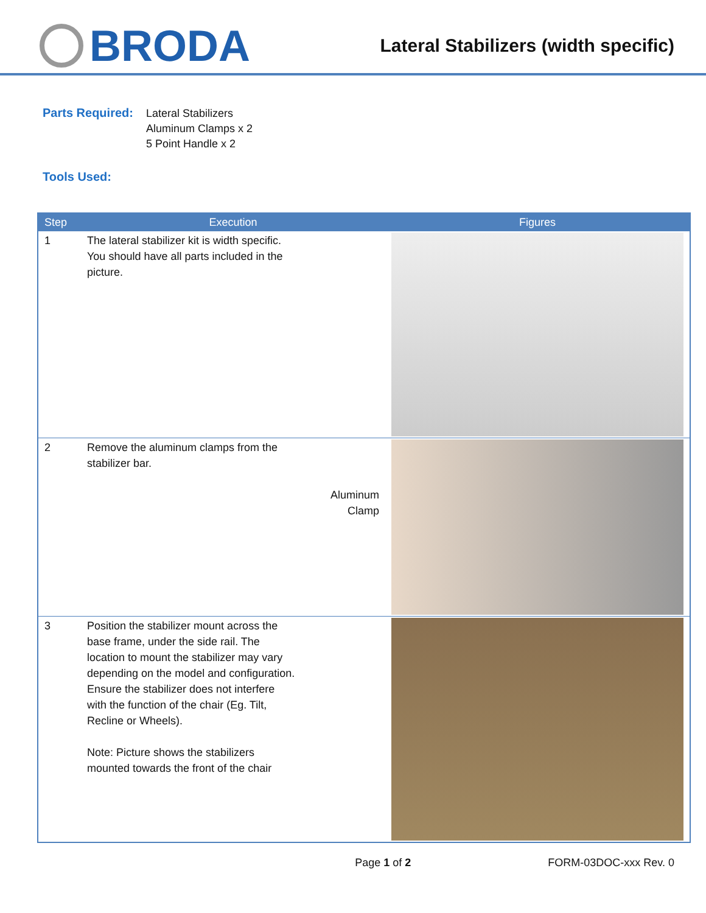BRODA
Lateral Stabilizers (width specific)
Parts Required:
Lateral Stabilizers
Aluminum Clamps x 2
5 Point Handle x 2
Tools Used:
| Step | Execution | Figures |
| --- | --- | --- |
| 1 | The lateral stabilizer kit is width specific. You should have all parts included in the picture. | |
| 2 | Remove the aluminum clamps from the stabilizer bar. Aluminum Clamp | |
| 3 | Position the stabilizer mount across the base frame, under the side rail. The location to mount the stabilizer may vary depending on the model and configuration. Ensure the stabilizer does not interfere with the function of the chair (Eg. Tilt, Recline or Wheels). Note: Picture shows the stabilizers mounted towards the front of the chair | |
Page 1 of 2 FORM-03DOC-xxx Rev. 0